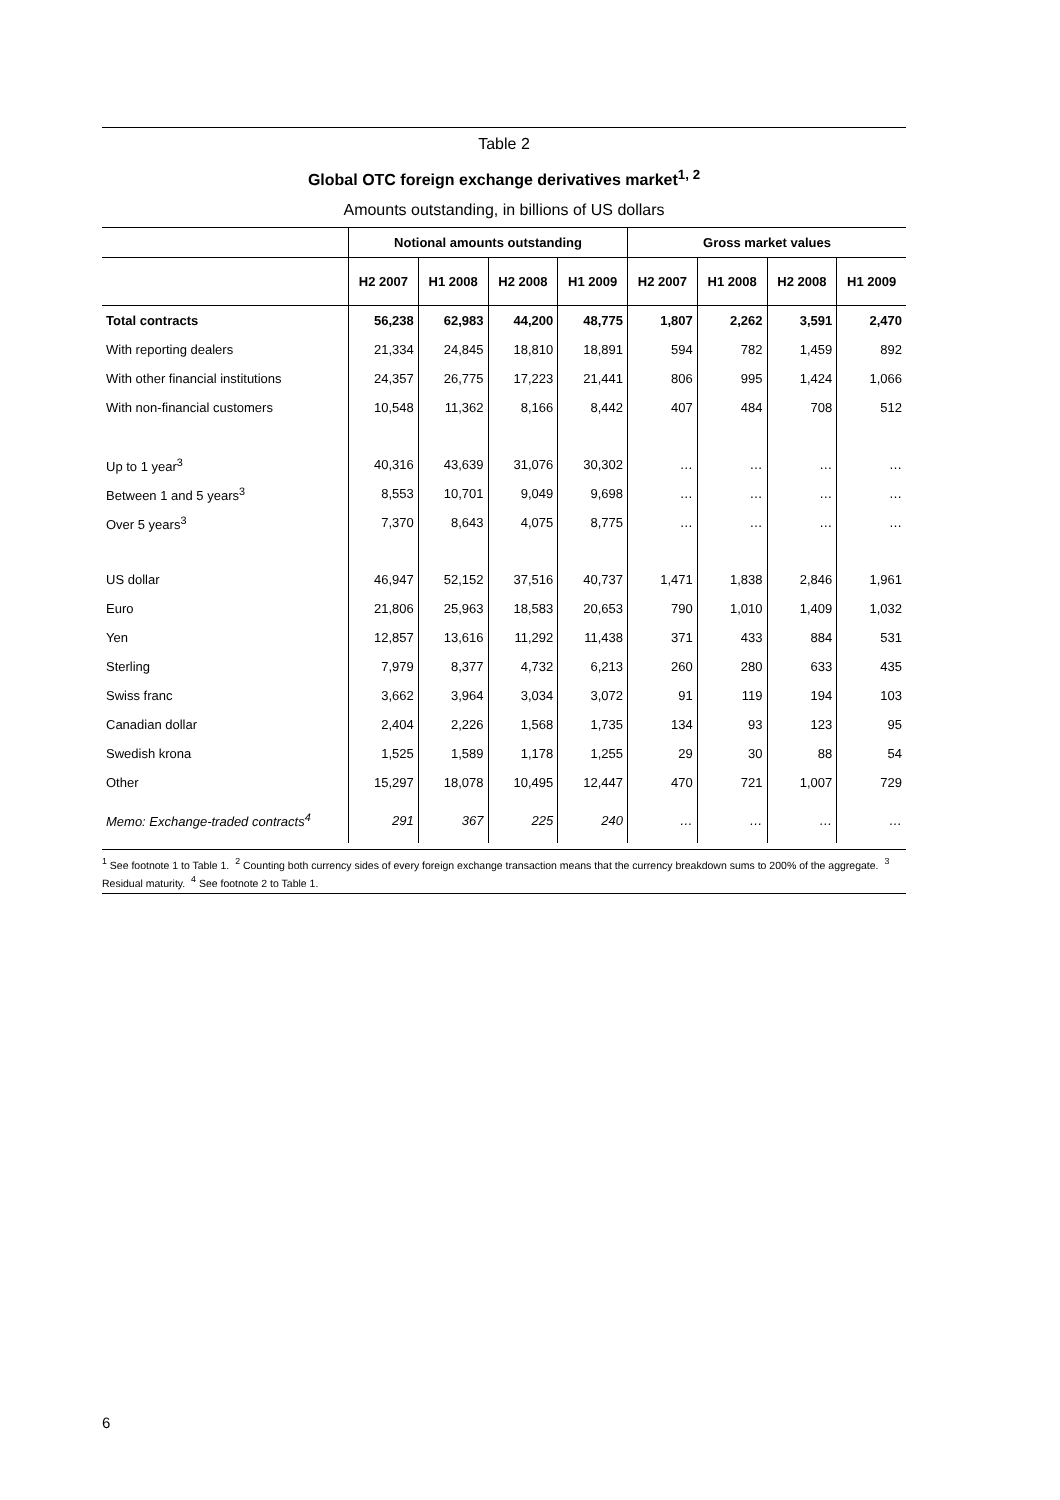Table 2
Global OTC foreign exchange derivatives market<sup>1, 2</sup>
Amounts outstanding, in billions of US dollars
| | Notional amounts outstanding | | | | Gross market values | | | |
| --- | --- | --- | --- | --- | --- | --- | --- | --- |
| | H2 2007 | H1 2008 | H2 2008 | H1 2009 | H2 2007 | H1 2008 | H2 2008 | H1 2009 |
| Total contracts | 56,238 | 62,983 | 44,200 | 48,775 | 1,807 | 2,262 | 3,591 | 2,470 |
| With reporting dealers | 21,334 | 24,845 | 18,810 | 18,891 | 594 | 782 | 1,459 | 892 |
| With other financial institutions | 24,357 | 26,775 | 17,223 | 21,441 | 806 | 995 | 1,424 | 1,066 |
| With non-financial customers | 10,548 | 11,362 | 8,166 | 8,442 | 407 | 484 | 708 | 512 |
| Up to 1 year<sup>3</sup> | 40,316 | 43,639 | 31,076 | 30,302 | … | … | … | … |
| Between 1 and 5 years<sup>3</sup> | 8,553 | 10,701 | 9,049 | 9,698 | … | … | … | … |
| Over 5 years<sup>3</sup> | 7,370 | 8,643 | 4,075 | 8,775 | … | … | … | … |
| US dollar | 46,947 | 52,152 | 37,516 | 40,737 | 1,471 | 1,838 | 2,846 | 1,961 |
| Euro | 21,806 | 25,963 | 18,583 | 20,653 | 790 | 1,010 | 1,409 | 1,032 |
| Yen | 12,857 | 13,616 | 11,292 | 11,438 | 371 | 433 | 884 | 531 |
| Sterling | 7,979 | 8,377 | 4,732 | 6,213 | 260 | 280 | 633 | 435 |
| Swiss franc | 3,662 | 3,964 | 3,034 | 3,072 | 91 | 119 | 194 | 103 |
| Canadian dollar | 2,404 | 2,226 | 1,568 | 1,735 | 134 | 93 | 123 | 95 |
| Swedish krona | 1,525 | 1,589 | 1,178 | 1,255 | 29 | 30 | 88 | 54 |
| Other | 15,297 | 18,078 | 10,495 | 12,447 | 470 | 721 | 1,007 | 729 |
| Memo: Exchange-traded contracts<sup>4</sup> | 291 | 367 | 225 | 240 | … | … | … | … |
<sup>1</sup> See footnote 1 to Table 1. <sup>2</sup> Counting both currency sides of every foreign exchange transaction means that the currency breakdown sums to 200% of the aggregate. <sup>3</sup> Residual maturity. <sup>4</sup> See footnote 2 to Table 1.
6